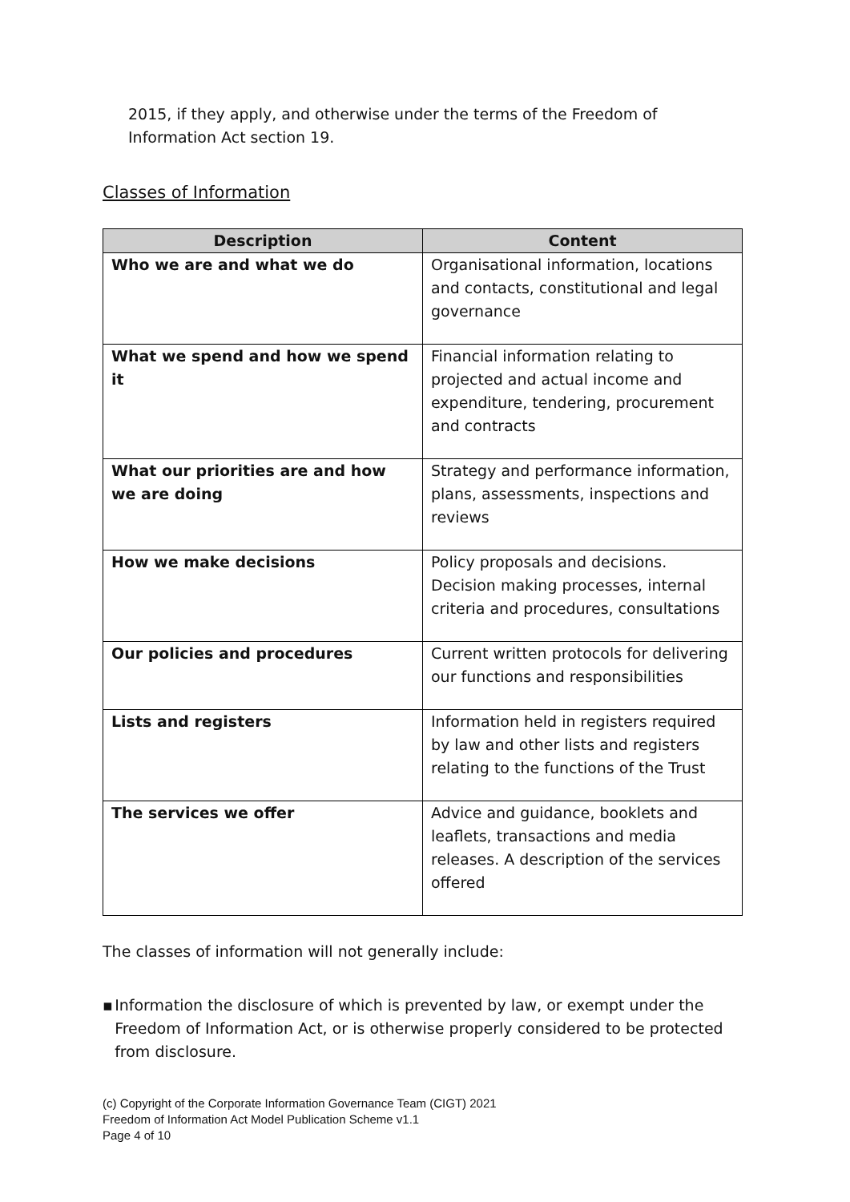2015, if they apply, and otherwise under the terms of the Freedom of Information Act section 19.
Classes of Information
| Description | Content |
| --- | --- |
| Who we are and what we do | Organisational information, locations and contacts, constitutional and legal governance |
| What we spend and how we spend it | Financial information relating to projected and actual income and expenditure, tendering, procurement and contracts |
| What our priorities are and how we are doing | Strategy and performance information, plans, assessments, inspections and reviews |
| How we make decisions | Policy proposals and decisions. Decision making processes, internal criteria and procedures, consultations |
| Our policies and procedures | Current written protocols for delivering our functions and responsibilities |
| Lists and registers | Information held in registers required by law and other lists and registers relating to the functions of the Trust |
| The services we offer | Advice and guidance, booklets and leaflets, transactions and media releases. A description of the services offered |
The classes of information will not generally include:
▪ Information the disclosure of which is prevented by law, or exempt under the Freedom of Information Act, or is otherwise properly considered to be protected from disclosure.
(c) Copyright of the Corporate Information Governance Team (CIGT) 2021
Freedom of Information Act Model Publication Scheme v1.1
Page 4 of 10